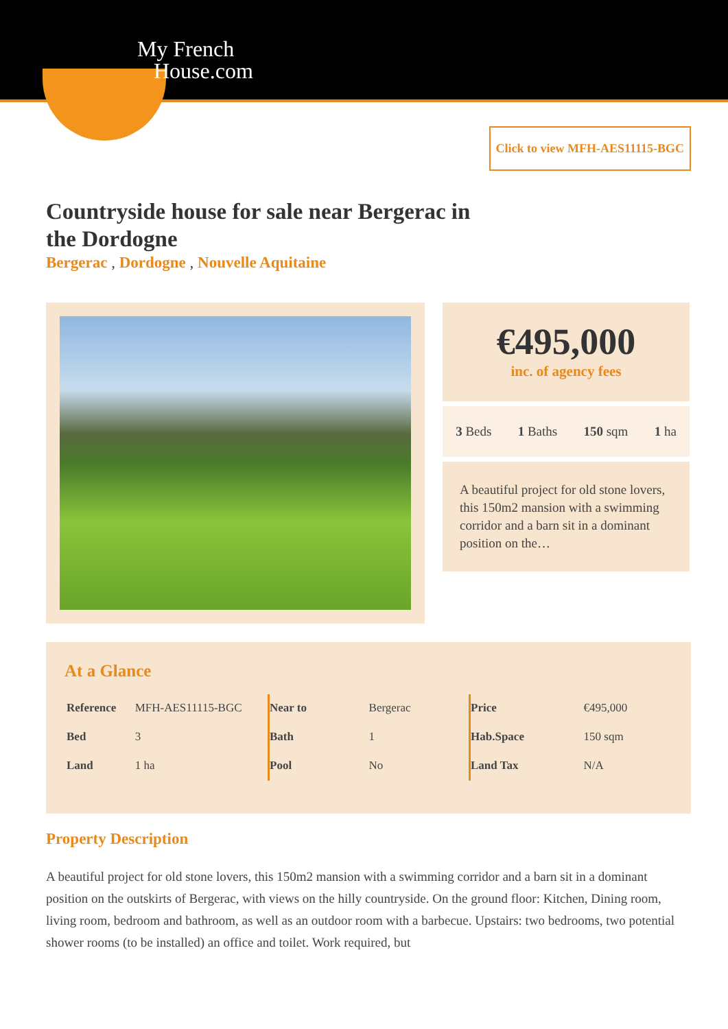My French
House.com
Click to view MFH-AES11115-BGC
Countryside house for sale near Bergerac in the Dordogne
Bergerac , Dordogne , Nouvelle Aquitaine
€495,000
inc. of agency fees
3 Beds 1 Baths 150 sqm 1 ha
A beautiful project for old stone lovers, this 150m2 mansion with a swimming corridor and a barn sit in a dominant position on the…
At a Glance
| Reference | MFH-AES11115-BGC |
| Bed | 3 |
| Land | 1 ha |
| Near to | Bergerac |
| Bath | 1 |
| Pool | No |
| Price | €495,000 |
| Hab.Space | 150 sqm |
| Land Tax | N/A |
Property Description
A beautiful project for old stone lovers, this 150m2 mansion with a swimming corridor and a barn sit in a dominant position on the outskirts of Bergerac, with views on the hilly countryside. On the ground floor: Kitchen, Dining room, living room, bedroom and bathroom, as well as an outdoor room with a barbecue. Upstairs: two bedrooms, two potential shower rooms (to be installed) an office and toilet. Work required, but